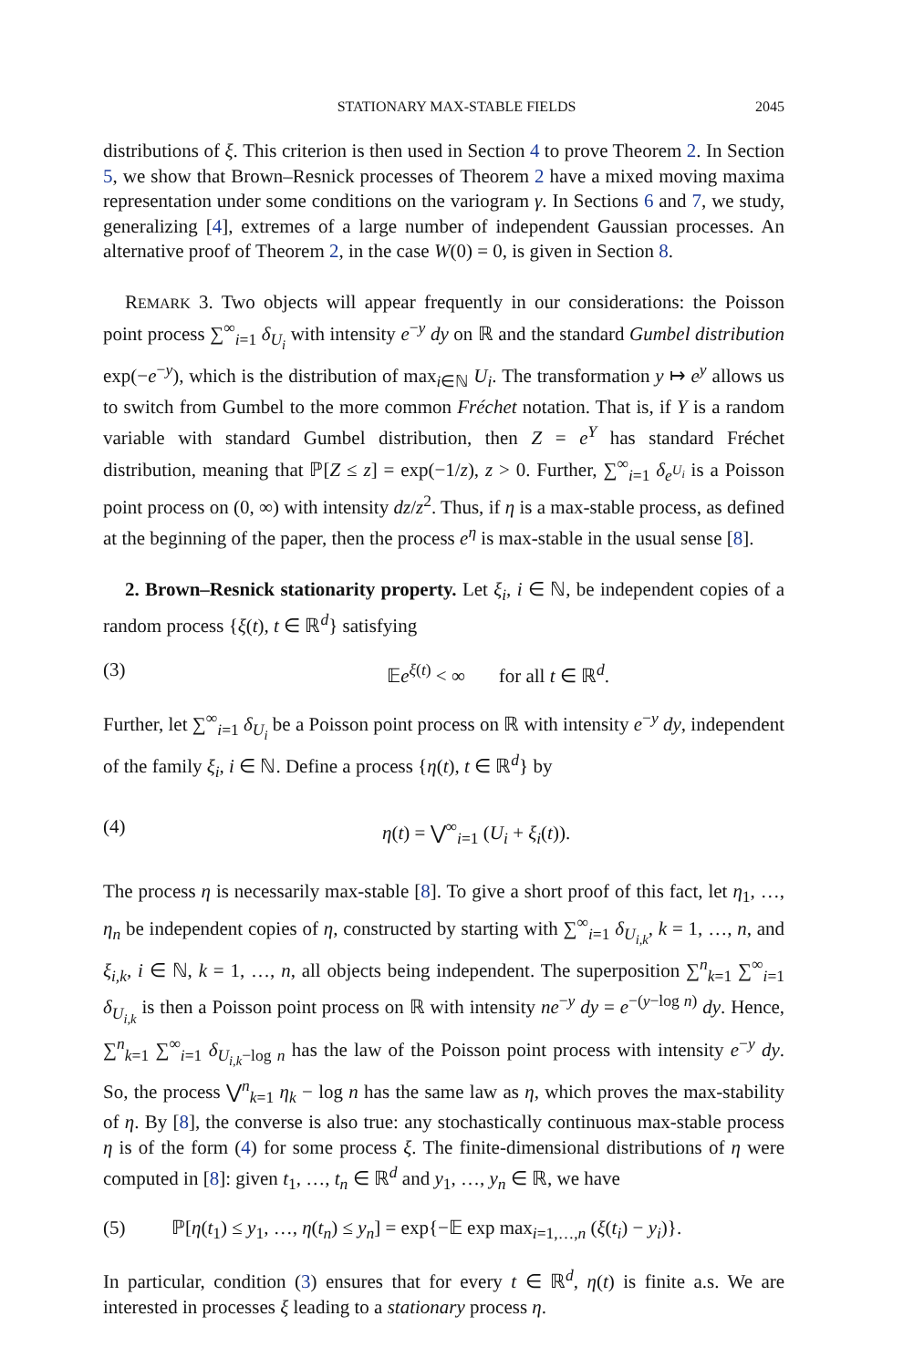STATIONARY MAX-STABLE FIELDS 2045
distributions of ξ. This criterion is then used in Section 4 to prove Theorem 2. In Section 5, we show that Brown–Resnick processes of Theorem 2 have a mixed moving maxima representation under some conditions on the variogram γ. In Sections 6 and 7, we study, generalizing [4], extremes of a large number of independent Gaussian processes. An alternative proof of Theorem 2, in the case W(0) = 0, is given in Section 8.
REMARK 3. Two objects will appear frequently in our considerations: the Poisson point process ∑<sup>∞</sup><sub>i=1</sub> δ<sub>U<sub>i</sub></sub> with intensity e<sup>−y</sup> dy on ℝ and the standard Gumbel distribution exp(−e<sup>−y</sup>), which is the distribution of max<sub>i∈ℕ</sub> U<sub>i</sub>. The transformation y ↦ e<sup>y</sup> allows us to switch from Gumbel to the more common Fréchet notation. That is, if Y is a random variable with standard Gumbel distribution, then Z = e<sup>Y</sup> has standard Fréchet distribution, meaning that ℙ[Z ≤ z] = exp(−1/z), z > 0. Further, ∑<sup>∞</sup><sub>i=1</sub> δ<sub>e<sup>U<sub>i</sub></sup></sub> is a Poisson point process on (0, ∞) with intensity dz/z<sup>2</sup>. Thus, if η is a max-stable process, as defined at the beginning of the paper, then the process e<sup>η</sup> is max-stable in the usual sense [8].
2. Brown–Resnick stationarity property. Let ξ<sub>i</sub>, i ∈ ℕ, be independent copies of a random process {ξ(t), t ∈ ℝ<sup>d</sup>} satisfying
(3) 𝔼e<sup>ξ(t)</sup> < ∞ for all t ∈ ℝ<sup>d</sup>.
Further, let ∑<sup>∞</sup><sub>i=1</sub> δ<sub>U<sub>i</sub></sub> be a Poisson point process on ℝ with intensity e<sup>−y</sup> dy, independent of the family ξ<sub>i</sub>, i ∈ ℕ. Define a process {η(t), t ∈ ℝ<sup>d</sup>} by
(4) η(t) = ⋁<sup>∞</sup><sub>i=1</sub> (U<sub>i</sub> + ξ<sub>i</sub>(t)).
The process η is necessarily max-stable [8]. To give a short proof of this fact, let η<sub>1</sub>, …, η<sub>n</sub> be independent copies of η, constructed by starting with ∑<sup>∞</sup><sub>i=1</sub> δ<sub>U<sub>i,k</sub></sub>, k = 1, …, n, and ξ<sub>i,k</sub>, i ∈ ℕ, k = 1, …, n, all objects being independent. The superposition ∑<sup>n</sup><sub>k=1</sub> ∑<sup>∞</sup><sub>i=1</sub> δ<sub>U<sub>i,k</sub></sub> is then a Poisson point process on ℝ with intensity ne<sup>−y</sup> dy = e<sup>−(y−log n)</sup> dy. Hence, ∑<sup>n</sup><sub>k=1</sub> ∑<sup>∞</sup><sub>i=1</sub> δ<sub>U<sub>i,k</sub>−log n</sub> has the law of the Poisson point process with intensity e<sup>−y</sup> dy. So, the process ⋁<sup>n</sup><sub>k=1</sub> η<sub>k</sub> − log n has the same law as η, which proves the max-stability of η. By [8], the converse is also true: any stochastically continuous max-stable process η is of the form (4) for some process ξ. The finite-dimensional distributions of η were computed in [8]: given t<sub>1</sub>, …, t<sub>n</sub> ∈ ℝ<sup>d</sup> and y<sub>1</sub>, …, y<sub>n</sub> ∈ ℝ, we have
(5) ℙ[η(t<sub>1</sub>) ≤ y<sub>1</sub>, …, η(t<sub>n</sub>) ≤ y<sub>n</sub>] = exp{−𝔼 exp max<sub>i=1,…,n</sub> (ξ(t<sub>i</sub>) − y<sub>i</sub>)}.
In particular, condition (3) ensures that for every t ∈ ℝ<sup>d</sup>, η(t) is finite a.s. We are interested in processes ξ leading to a stationary process η.